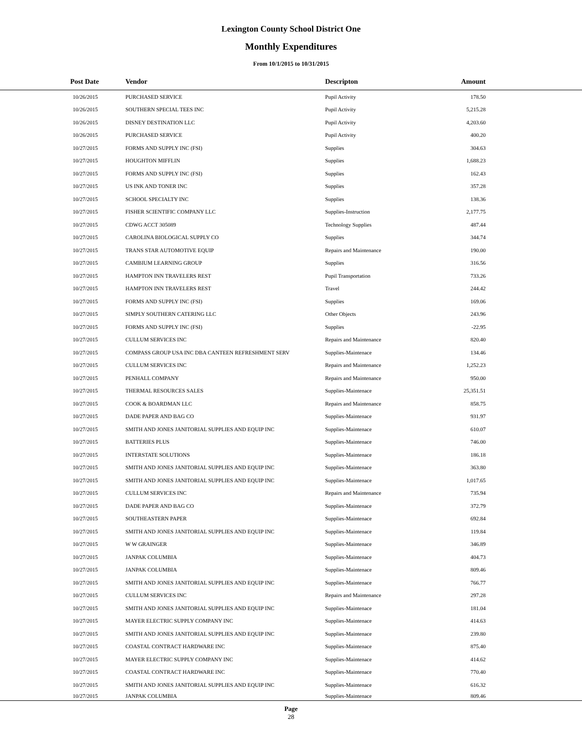Lexington County School District One
Monthly Expenditures
From 10/1/2015 to 10/31/2015
| Post Date | Vendor | Descripton | Amount | |
| --- | --- | --- | --- | --- |
| 10/26/2015 | PURCHASED SERVICE | Pupil Activity | 178.50 | |
| 10/26/2015 | SOUTHERN SPECIAL TEES INC | Pupil Activity | 5,215.28 | |
| 10/26/2015 | DISNEY DESTINATION LLC | Pupil Activity | 4,203.60 | |
| 10/26/2015 | PURCHASED SERVICE | Pupil Activity | 400.20 | |
| 10/27/2015 | FORMS AND SUPPLY INC (FSI) | Supplies | 304.63 | |
| 10/27/2015 | HOUGHTON MIFFLIN | Supplies | 1,688.23 | |
| 10/27/2015 | FORMS AND SUPPLY INC (FSI) | Supplies | 162.43 | |
| 10/27/2015 | US INK AND TONER INC | Supplies | 357.28 | |
| 10/27/2015 | SCHOOL SPECIALTY INC | Supplies | 138.36 | |
| 10/27/2015 | FISHER SCIENTIFIC COMPANY LLC | Supplies-Instruction | 2,177.75 | |
| 10/27/2015 | CDWG ACCT 305089 | Technology Supplies | 487.44 | |
| 10/27/2015 | CAROLINA BIOLOGICAL SUPPLY CO | Supplies | 344.74 | |
| 10/27/2015 | TRANS STAR AUTOMOTIVE EQUIP | Repairs and Maintenance | 190.00 | |
| 10/27/2015 | CAMBIUM LEARNING GROUP | Supplies | 316.56 | |
| 10/27/2015 | HAMPTON INN TRAVELERS REST | Pupil Transportation | 733.26 | |
| 10/27/2015 | HAMPTON INN TRAVELERS REST | Travel | 244.42 | |
| 10/27/2015 | FORMS AND SUPPLY INC (FSI) | Supplies | 169.06 | |
| 10/27/2015 | SIMPLY SOUTHERN CATERING LLC | Other Objects | 243.96 | |
| 10/27/2015 | FORMS AND SUPPLY INC (FSI) | Supplies | -22.95 | |
| 10/27/2015 | CULLUM SERVICES INC | Repairs and Maintenance | 820.40 | |
| 10/27/2015 | COMPASS GROUP USA INC DBA CANTEEN REFRESHMENT SERV | Supplies-Maintenace | 134.46 | |
| 10/27/2015 | CULLUM SERVICES INC | Repairs and Maintenance | 1,252.23 | |
| 10/27/2015 | PENHALL COMPANY | Repairs and Maintenance | 950.00 | |
| 10/27/2015 | THERMAL RESOURCES SALES | Supplies-Maintenace | 25,351.51 | |
| 10/27/2015 | COOK & BOARDMAN LLC | Repairs and Maintenance | 858.75 | |
| 10/27/2015 | DADE PAPER AND BAG CO | Supplies-Maintenace | 931.97 | |
| 10/27/2015 | SMITH AND JONES JANITORIAL SUPPLIES AND EQUIP INC | Supplies-Maintenace | 610.07 | |
| 10/27/2015 | BATTERIES PLUS | Supplies-Maintenace | 746.00 | |
| 10/27/2015 | INTERSTATE SOLUTIONS | Supplies-Maintenace | 186.18 | |
| 10/27/2015 | SMITH AND JONES JANITORIAL SUPPLIES AND EQUIP INC | Supplies-Maintenace | 363.80 | |
| 10/27/2015 | SMITH AND JONES JANITORIAL SUPPLIES AND EQUIP INC | Supplies-Maintenace | 1,017.65 | |
| 10/27/2015 | CULLUM SERVICES INC | Repairs and Maintenance | 735.94 | |
| 10/27/2015 | DADE PAPER AND BAG CO | Supplies-Maintenace | 372.79 | |
| 10/27/2015 | SOUTHEASTERN PAPER | Supplies-Maintenace | 692.84 | |
| 10/27/2015 | SMITH AND JONES JANITORIAL SUPPLIES AND EQUIP INC | Supplies-Maintenace | 119.84 | |
| 10/27/2015 | W W GRAINGER | Supplies-Maintenace | 346.89 | |
| 10/27/2015 | JANPAK COLUMBIA | Supplies-Maintenace | 404.73 | |
| 10/27/2015 | JANPAK COLUMBIA | Supplies-Maintenace | 809.46 | |
| 10/27/2015 | SMITH AND JONES JANITORIAL SUPPLIES AND EQUIP INC | Supplies-Maintenace | 766.77 | |
| 10/27/2015 | CULLUM SERVICES INC | Repairs and Maintenance | 297.28 | |
| 10/27/2015 | SMITH AND JONES JANITORIAL SUPPLIES AND EQUIP INC | Supplies-Maintenace | 181.04 | |
| 10/27/2015 | MAYER ELECTRIC SUPPLY COMPANY INC | Supplies-Maintenace | 414.63 | |
| 10/27/2015 | SMITH AND JONES JANITORIAL SUPPLIES AND EQUIP INC | Supplies-Maintenace | 239.80 | |
| 10/27/2015 | COASTAL CONTRACT HARDWARE INC | Supplies-Maintenace | 875.40 | |
| 10/27/2015 | MAYER ELECTRIC SUPPLY COMPANY INC | Supplies-Maintenace | 414.62 | |
| 10/27/2015 | COASTAL CONTRACT HARDWARE INC | Supplies-Maintenace | 770.40 | |
| 10/27/2015 | SMITH AND JONES JANITORIAL SUPPLIES AND EQUIP INC | Supplies-Maintenace | 616.32 | |
| 10/27/2015 | JANPAK COLUMBIA | Supplies-Maintenace | 809.46 | |
Page
28